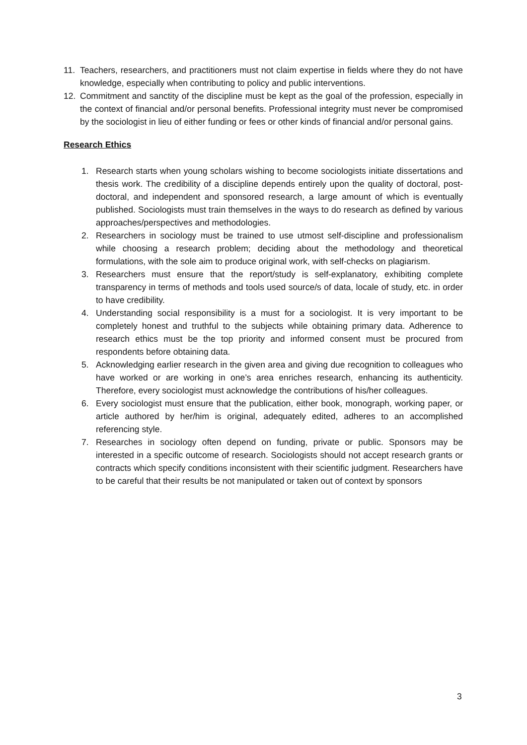11. Teachers, researchers, and practitioners must not claim expertise in fields where they do not have knowledge, especially when contributing to policy and public interventions.
12. Commitment and sanctity of the discipline must be kept as the goal of the profession, especially in the context of financial and/or personal benefits. Professional integrity must never be compromised by the sociologist in lieu of either funding or fees or other kinds of financial and/or personal gains.
Research Ethics
1. Research starts when young scholars wishing to become sociologists initiate dissertations and thesis work. The credibility of a discipline depends entirely upon the quality of doctoral, post-doctoral, and independent and sponsored research, a large amount of which is eventually published. Sociologists must train themselves in the ways to do research as defined by various approaches/perspectives and methodologies.
2. Researchers in sociology must be trained to use utmost self-discipline and professionalism while choosing a research problem; deciding about the methodology and theoretical formulations, with the sole aim to produce original work, with self-checks on plagiarism.
3. Researchers must ensure that the report/study is self-explanatory, exhibiting complete transparency in terms of methods and tools used source/s of data, locale of study, etc. in order to have credibility.
4. Understanding social responsibility is a must for a sociologist. It is very important to be completely honest and truthful to the subjects while obtaining primary data. Adherence to research ethics must be the top priority and informed consent must be procured from respondents before obtaining data.
5. Acknowledging earlier research in the given area and giving due recognition to colleagues who have worked or are working in one’s area enriches research, enhancing its authenticity. Therefore, every sociologist must acknowledge the contributions of his/her colleagues.
6. Every sociologist must ensure that the publication, either book, monograph, working paper, or article authored by her/him is original, adequately edited, adheres to an accomplished referencing style.
7. Researches in sociology often depend on funding, private or public. Sponsors may be interested in a specific outcome of research. Sociologists should not accept research grants or contracts which specify conditions inconsistent with their scientific judgment. Researchers have to be careful that their results be not manipulated or taken out of context by sponsors
3